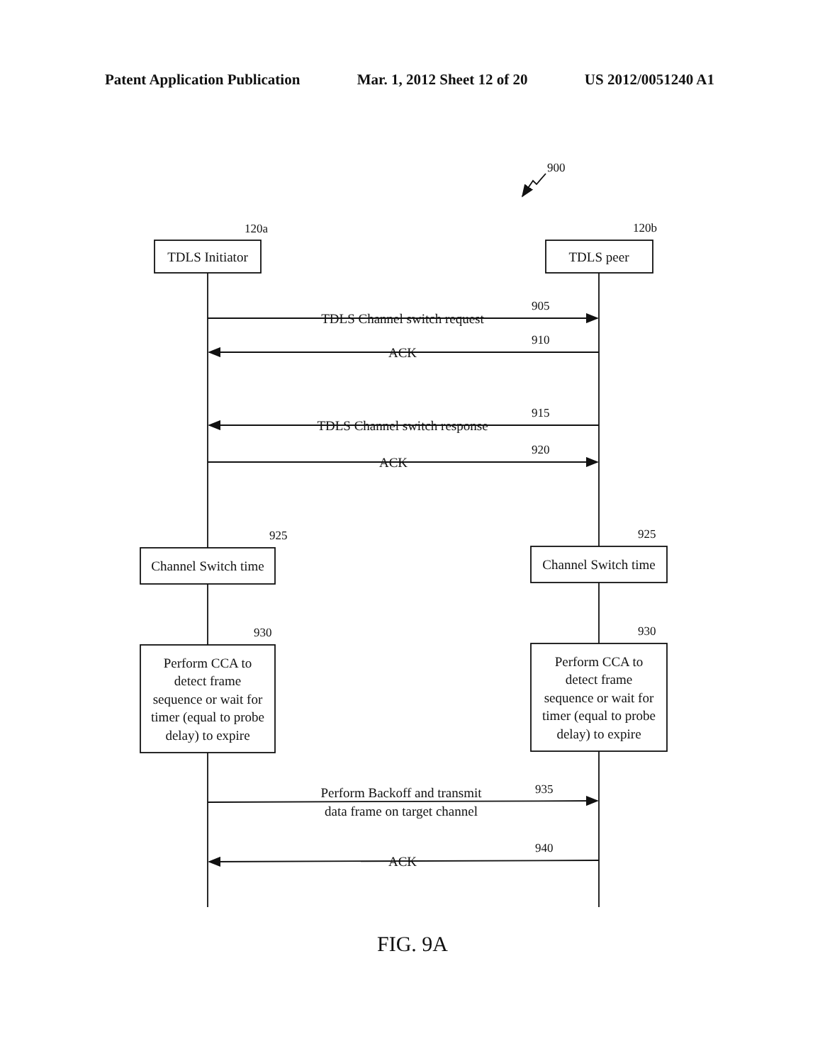Patent Application Publication Mar. 1, 2012 Sheet 12 of 20 US 2012/0051240 A1
TDLS Initiator
TDLS peer
TDLS Channel switch request
ACK
TDLS Channel switch response
ACK
Channel Switch time
Channel Switch time
Perform CCA to
detect frame
sequence or wait for
timer (equal to probe
delay) to expire
Perform CCA to
detect frame
sequence or wait for
timer (equal to probe
delay) to expire
Perform Backoff and transmit
data frame on target channel
ACK
900
120a
120b
905
910
915
920
925
925
930
930
935
940
FIG. 9A